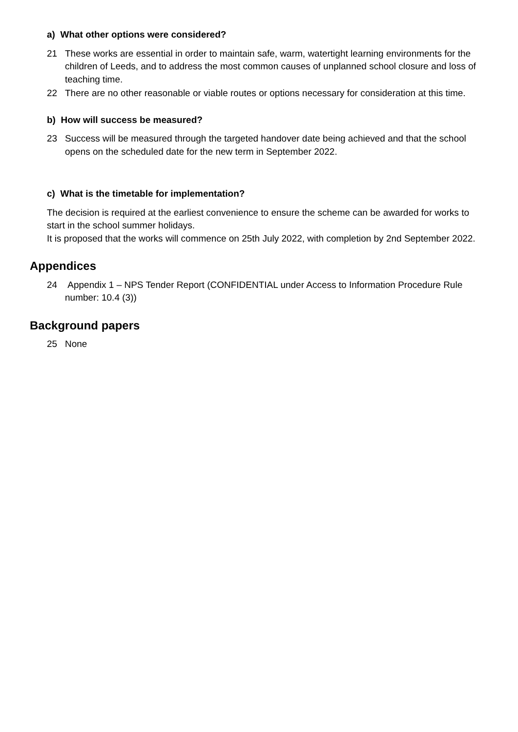a) What other options were considered?
21 These works are essential in order to maintain safe, warm, watertight learning environments for the children of Leeds, and to address the most common causes of unplanned school closure and loss of teaching time.
22 There are no other reasonable or viable routes or options necessary for consideration at this time.
b) How will success be measured?
23 Success will be measured through the targeted handover date being achieved and that the school opens on the scheduled date for the new term in September 2022.
c) What is the timetable for implementation?
The decision is required at the earliest convenience to ensure the scheme can be awarded for works to start in the school summer holidays.
It is proposed that the works will commence on 25th July 2022, with completion by 2nd September 2022.
Appendices
24 Appendix 1 – NPS Tender Report (CONFIDENTIAL under Access to Information Procedure Rule number: 10.4 (3))
Background papers
25 None